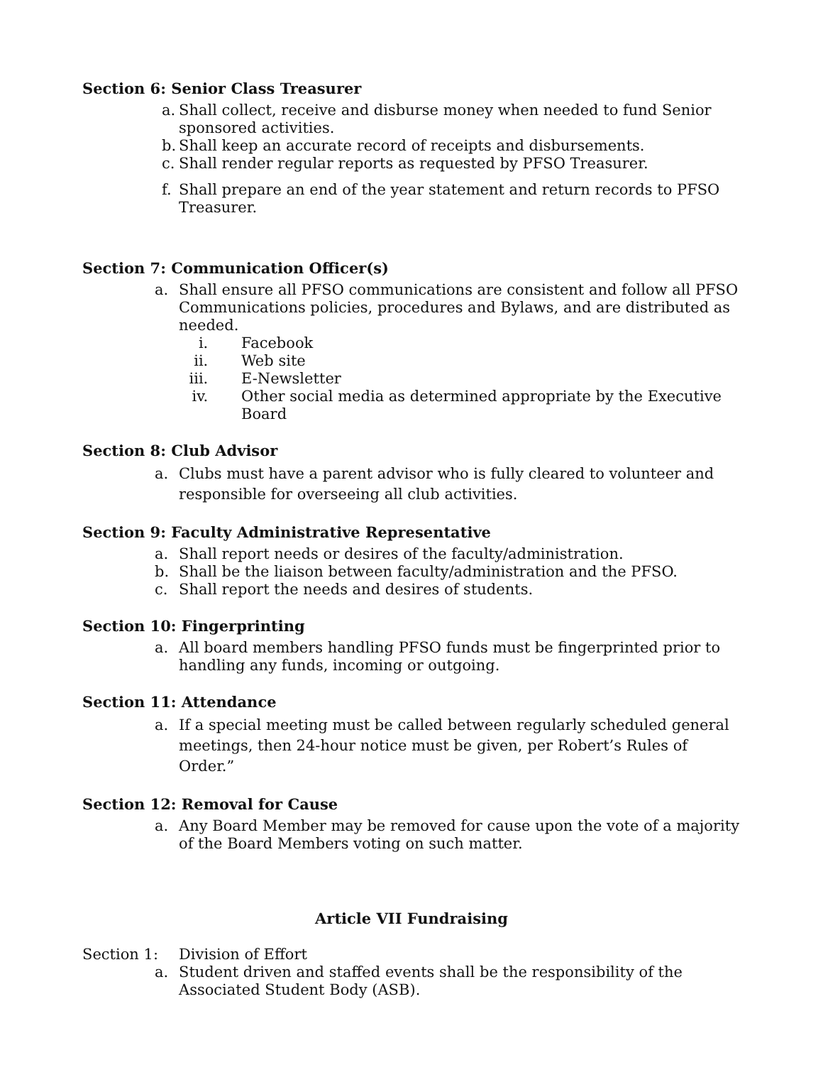Section 6: Senior Class Treasurer
a. Shall collect, receive and disburse money when needed to fund Senior sponsored activities.
b. Shall keep an accurate record of receipts and disbursements.
c. Shall render regular reports as requested by PFSO Treasurer.
f. Shall prepare an end of the year statement and return records to PFSO Treasurer.
Section 7: Communication Officer(s)
a. Shall ensure all PFSO communications are consistent and follow all PFSO Communications policies, procedures and Bylaws, and are distributed as needed.
i. Facebook
ii. Web site
iii. E-Newsletter
iv. Other social media as determined appropriate by the Executive Board
Section 8: Club Advisor
a. Clubs must have a parent advisor who is fully cleared to volunteer and responsible for overseeing all club activities.
Section 9: Faculty Administrative Representative
a. Shall report needs or desires of the faculty/administration.
b. Shall be the liaison between faculty/administration and the PFSO.
c. Shall report the needs and desires of students.
Section 10: Fingerprinting
a. All board members handling PFSO funds must be fingerprinted prior to handling any funds, incoming or outgoing.
Section 11: Attendance
a. If a special meeting must be called between regularly scheduled general meetings, then 24-hour notice must be given, per Robert’s Rules of Order.”
Section 12: Removal for Cause
a. Any Board Member may be removed for cause upon the vote of a majority of the Board Members voting on such matter.
Article VII Fundraising
Section 1: Division of Effort
a. Student driven and staffed events shall be the responsibility of the Associated Student Body (ASB).